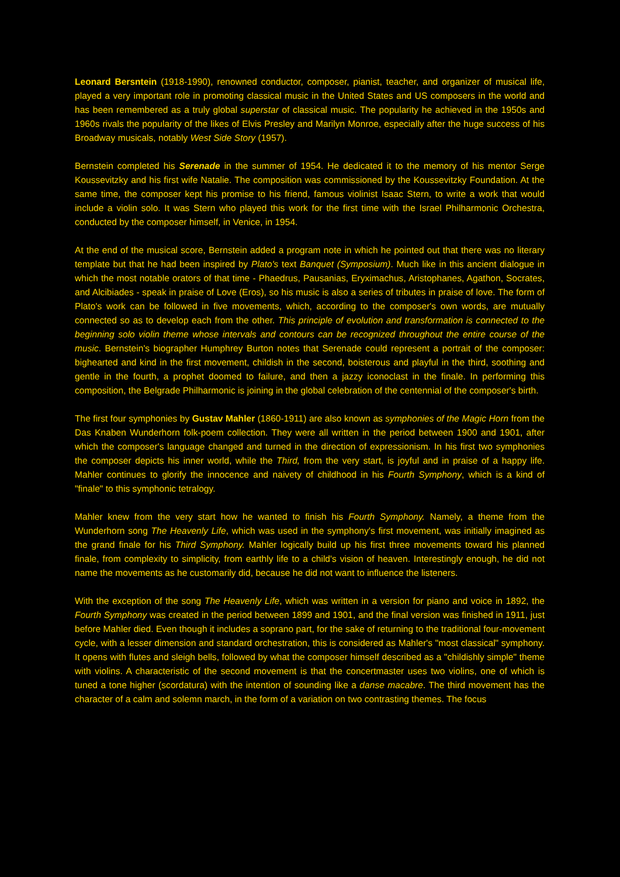Leonard Bersntein (1918-1990), renowned conductor, composer, pianist, teacher, and organizer of musical life, played a very important role in promoting classical music in the United States and US composers in the world and has been remembered as a truly global superstar of classical music. The popularity he achieved in the 1950s and 1960s rivals the popularity of the likes of Elvis Presley and Marilyn Monroe, especially after the huge success of his Broadway musicals, notably West Side Story (1957).
Bernstein completed his Serenade in the summer of 1954. He dedicated it to the memory of his mentor Serge Koussevitzky and his first wife Natalie. The composition was commissioned by the Koussevitzky Foundation. At the same time, the composer kept his promise to his friend, famous violinist Isaac Stern, to write a work that would include a violin solo. It was Stern who played this work for the first time with the Israel Philharmonic Orchestra, conducted by the composer himself, in Venice, in 1954.
At the end of the musical score, Bernstein added a program note in which he pointed out that there was no literary template but that he had been inspired by Plato's text Banquet (Symposium). Much like in this ancient dialogue in which the most notable orators of that time - Phaedrus, Pausanias, Eryximachus, Aristophanes, Agathon, Socrates, and Alcibiades - speak in praise of Love (Eros), so his music is also a series of tributes in praise of love. The form of Plato's work can be followed in five movements, which, according to the composer's own words, are mutually connected so as to develop each from the other. This principle of evolution and transformation is connected to the beginning solo violin theme whose intervals and contours can be recognized throughout the entire course of the music. Bernstein's biographer Humphrey Burton notes that Serenade could represent a portrait of the composer: bighearted and kind in the first movement, childish in the second, boisterous and playful in the third, soothing and gentle in the fourth, a prophet doomed to failure, and then a jazzy iconoclast in the finale. In performing this composition, the Belgrade Philharmonic is joining in the global celebration of the centennial of the composer's birth.
The first four symphonies by Gustav Mahler (1860-1911) are also known as symphonies of the Magic Horn from the Das Knaben Wunderhorn folk-poem collection. They were all written in the period between 1900 and 1901, after which the composer's language changed and turned in the direction of expressionism. In his first two symphonies the composer depicts his inner world, while the Third, from the very start, is joyful and in praise of a happy life. Mahler continues to glorify the innocence and naivety of childhood in his Fourth Symphony, which is a kind of "finale" to this symphonic tetralogy.
Mahler knew from the very start how he wanted to finish his Fourth Symphony. Namely, a theme from the Wunderhorn song The Heavenly Life, which was used in the symphony's first movement, was initially imagined as the grand finale for his Third Symphony. Mahler logically build up his first three movements toward his planned finale, from complexity to simplicity, from earthly life to a child's vision of heaven. Interestingly enough, he did not name the movements as he customarily did, because he did not want to influence the listeners.
With the exception of the song The Heavenly Life, which was written in a version for piano and voice in 1892, the Fourth Symphony was created in the period between 1899 and 1901, and the final version was finished in 1911, just before Mahler died. Even though it includes a soprano part, for the sake of returning to the traditional four-movement cycle, with a lesser dimension and standard orchestration, this is considered as Mahler's "most classical" symphony. It opens with flutes and sleigh bells, followed by what the composer himself described as a "childishly simple" theme with violins. A characteristic of the second movement is that the concertmaster uses two violins, one of which is tuned a tone higher (scordatura) with the intention of sounding like a danse macabre. The third movement has the character of a calm and solemn march, in the form of a variation on two contrasting themes. The focus